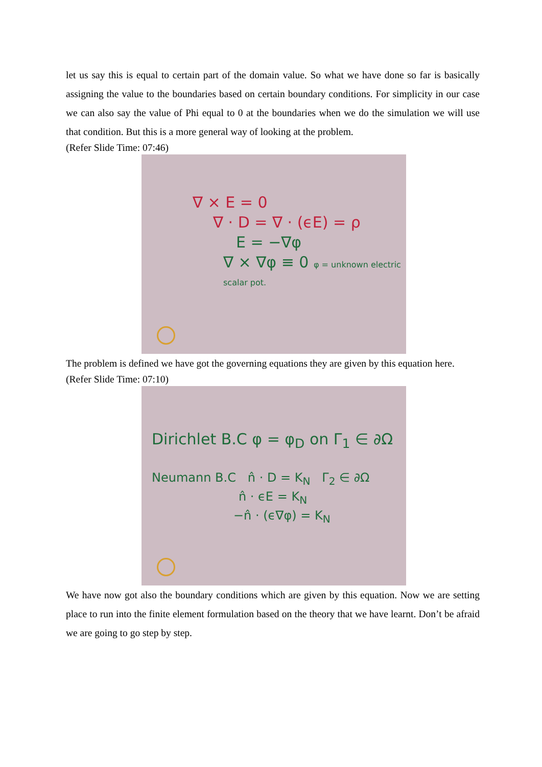let us say this is equal to certain part of the domain value. So what we have done so far is basically assigning the value to the boundaries based on certain boundary conditions. For simplicity in our case we can also say the value of Phi equal to 0 at the boundaries when we do the simulation we will use that condition. But this is a more general way of looking at the problem.
(Refer Slide Time: 07:46)
∇ × E = 0
∇ · D = ∇ · (ϵE) = ρ
E = −∇φ
∇ × ∇φ ≡ 0 φ = unknown electric scalar pot.
The problem is defined we have got the governing equations they are given by this equation here.
(Refer Slide Time: 07:10)
Dirichlet B.C φ = φ<sub>D</sub> on Γ<sub>1</sub> ∈ ∂Ω
Neumann B.C n̂ · D = K<sub>N</sub> Γ<sub>2</sub> ∈ ∂Ω
n̂ · ϵE = K<sub>N</sub>
−n̂ · (ϵ∇φ) = K<sub>N</sub>
We have now got also the boundary conditions which are given by this equation. Now we are setting place to run into the finite element formulation based on the theory that we have learnt. Don’t be afraid we are going to go step by step.